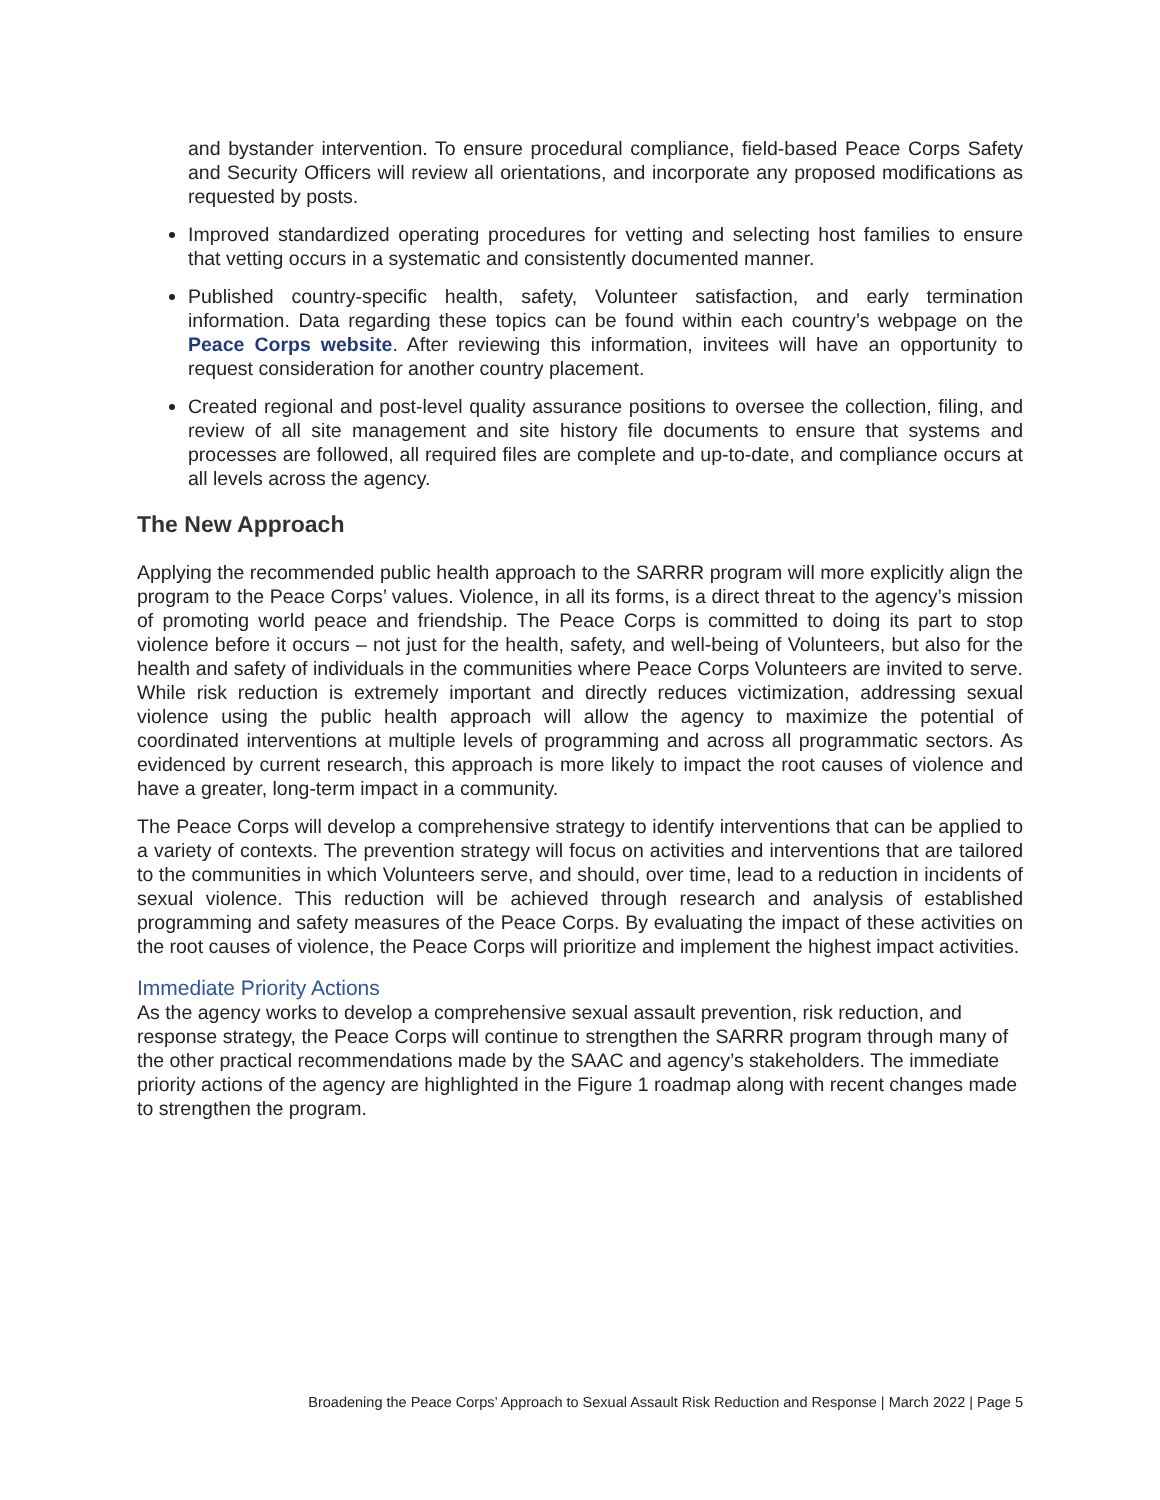and bystander intervention. To ensure procedural compliance, field-based Peace Corps Safety and Security Officers will review all orientations, and incorporate any proposed modifications as requested by posts.
Improved standardized operating procedures for vetting and selecting host families to ensure that vetting occurs in a systematic and consistently documented manner.
Published country-specific health, safety, Volunteer satisfaction, and early termination information. Data regarding these topics can be found within each country’s webpage on the Peace Corps website. After reviewing this information, invitees will have an opportunity to request consideration for another country placement.
Created regional and post-level quality assurance positions to oversee the collection, filing, and review of all site management and site history file documents to ensure that systems and processes are followed, all required files are complete and up-to-date, and compliance occurs at all levels across the agency.
The New Approach
Applying the recommended public health approach to the SARRR program will more explicitly align the program to the Peace Corps’ values. Violence, in all its forms, is a direct threat to the agency’s mission of promoting world peace and friendship. The Peace Corps is committed to doing its part to stop violence before it occurs – not just for the health, safety, and well-being of Volunteers, but also for the health and safety of individuals in the communities where Peace Corps Volunteers are invited to serve. While risk reduction is extremely important and directly reduces victimization, addressing sexual violence using the public health approach will allow the agency to maximize the potential of coordinated interventions at multiple levels of programming and across all programmatic sectors. As evidenced by current research, this approach is more likely to impact the root causes of violence and have a greater, long-term impact in a community.
The Peace Corps will develop a comprehensive strategy to identify interventions that can be applied to a variety of contexts. The prevention strategy will focus on activities and interventions that are tailored to the communities in which Volunteers serve, and should, over time, lead to a reduction in incidents of sexual violence. This reduction will be achieved through research and analysis of established programming and safety measures of the Peace Corps. By evaluating the impact of these activities on the root causes of violence, the Peace Corps will prioritize and implement the highest impact activities.
Immediate Priority Actions
As the agency works to develop a comprehensive sexual assault prevention, risk reduction, and response strategy, the Peace Corps will continue to strengthen the SARRR program through many of the other practical recommendations made by the SAAC and agency’s stakeholders. The immediate priority actions of the agency are highlighted in the Figure 1 roadmap along with recent changes made to strengthen the program.
Broadening the Peace Corps’ Approach to Sexual Assault Risk Reduction and Response | March 2022 | Page 5